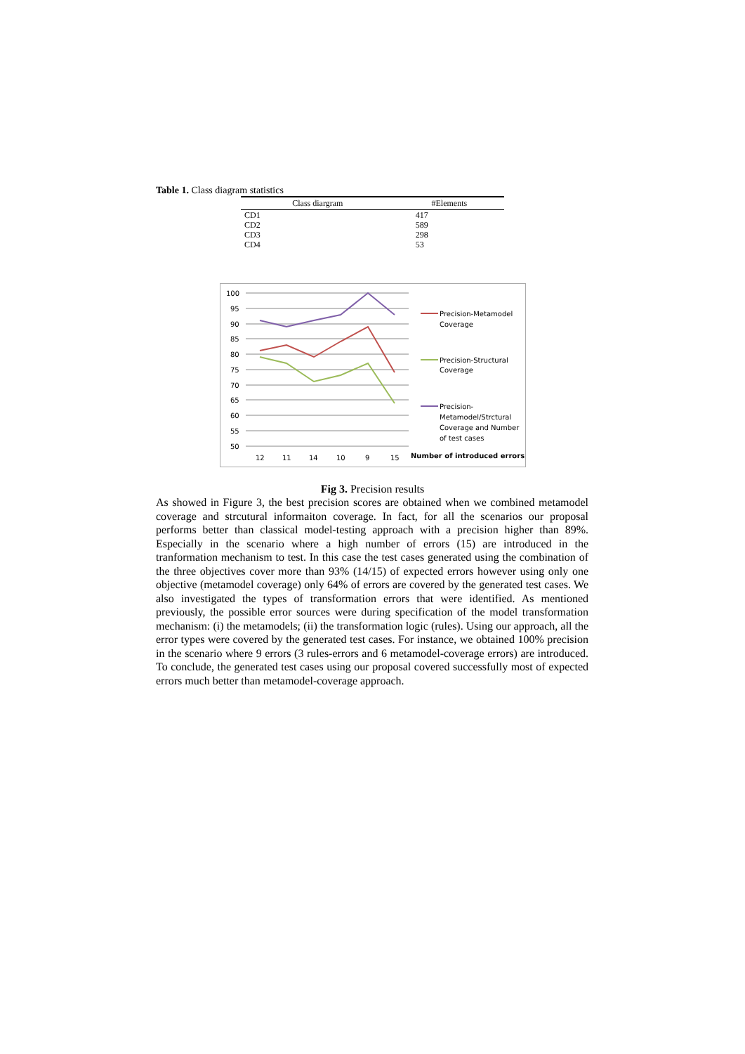Table 1. Class diagram statistics
| Class diargram | #Elements |
| --- | --- |
| CD1 | 417 |
| CD2 | 589 |
| CD3 | 298 |
| CD4 | 53 |
100
95
90
85
80
75
70
65
60
55
50
12
11
14
10
9
15
Precision-Metamodel
Coverage
Precision-Structural
Coverage
Precision-
Metamodel/Strctural
Coverage and Number
of test cases
Number of introduced errors
Fig 3. Precision results
As showed in Figure 3, the best precision scores are obtained when we combined metamodel coverage and strcutural informaiton coverage. In fact, for all the scenarios our proposal performs better than classical model-testing approach with a precision higher than 89%. Especially in the scenario where a high number of errors (15) are introduced in the tranformation mechanism to test. In this case the test cases generated using the combination of the three objectives cover more than 93% (14/15) of expected errors however using only one objective (metamodel coverage) only 64% of errors are covered by the generated test cases. We also investigated the types of transformation errors that were identified. As mentioned previously, the possible error sources were during specification of the model transformation mechanism: (i) the metamodels; (ii) the transformation logic (rules). Using our approach, all the error types were covered by the generated test cases. For instance, we obtained 100% precision in the scenario where 9 errors (3 rules-errors and 6 metamodel-coverage errors) are introduced. To conclude, the generated test cases using our proposal covered successfully most of expected errors much better than metamodel-coverage approach.